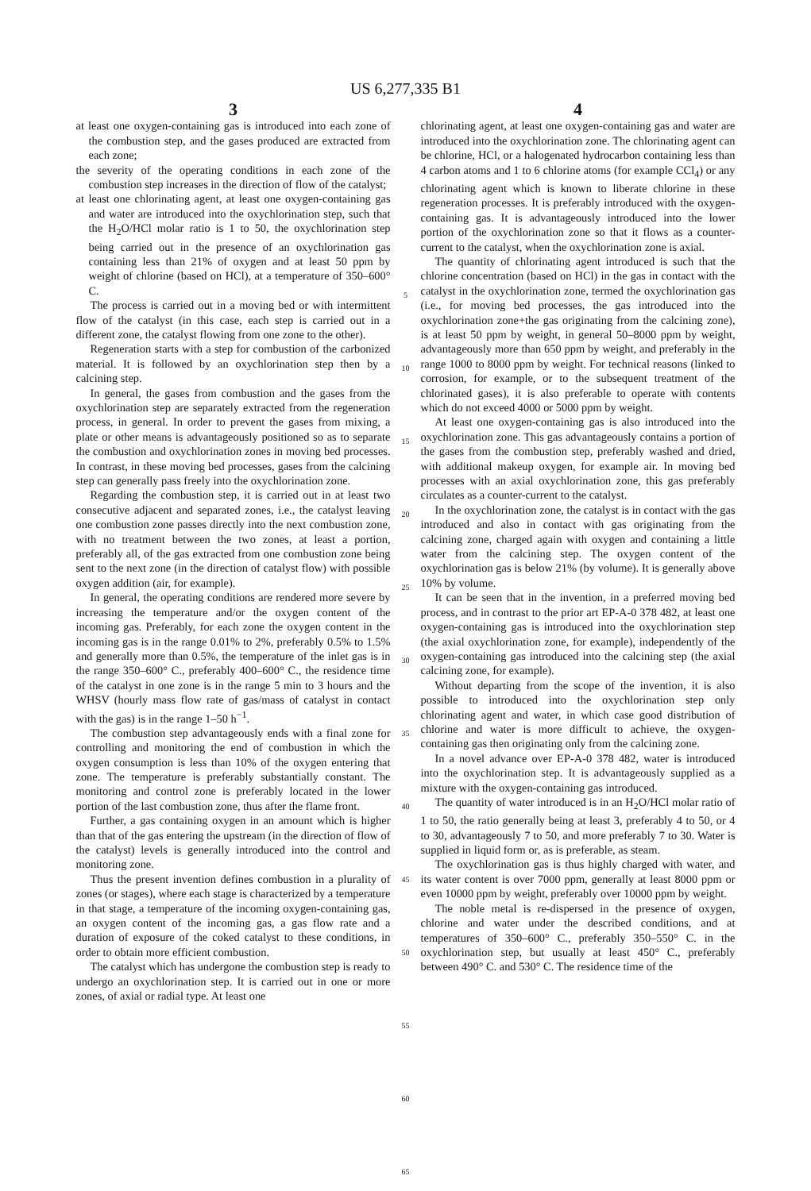US 6,277,335 B1
3
at least one oxygen-containing gas is introduced into each zone of the combustion step, and the gases produced are extracted from each zone;
the severity of the operating conditions in each zone of the combustion step increases in the direction of flow of the catalyst;
at least one chlorinating agent, at least one oxygen-containing gas and water are introduced into the oxychlorination step, such that the H<sub>2</sub>O/HCl molar ratio is 1 to 50, the oxychlorination step being carried out in the presence of an oxychlorination gas containing less than 21% of oxygen and at least 50 ppm by weight of chlorine (based on HCl), at a temperature of 350–600° C.
The process is carried out in a moving bed or with intermittent flow of the catalyst (in this case, each step is carried out in a different zone, the catalyst flowing from one zone to the other).
Regeneration starts with a step for combustion of the carbonized material. It is followed by an oxychlorination step then by a calcining step.
In general, the gases from combustion and the gases from the oxychlorination step are separately extracted from the regeneration process, in general. In order to prevent the gases from mixing, a plate or other means is advantageously positioned so as to separate the combustion and oxychlorination zones in moving bed processes. In contrast, in these moving bed processes, gases from the calcining step can generally pass freely into the oxychlorination zone.
Regarding the combustion step, it is carried out in at least two consecutive adjacent and separated zones, i.e., the catalyst leaving one combustion zone passes directly into the next combustion zone, with no treatment between the two zones, at least a portion, preferably all, of the gas extracted from one combustion zone being sent to the next zone (in the direction of catalyst flow) with possible oxygen addition (air, for example).
In general, the operating conditions are rendered more severe by increasing the temperature and/or the oxygen content of the incoming gas. Preferably, for each zone the oxygen content in the incoming gas is in the range 0.01% to 2%, preferably 0.5% to 1.5% and generally more than 0.5%, the temperature of the inlet gas is in the range 350–600° C., preferably 400–600° C., the residence time of the catalyst in one zone is in the range 5 min to 3 hours and the WHSV (hourly mass flow rate of gas/mass of catalyst in contact with the gas) is in the range 1–50 h<sup>−1</sup>.
The combustion step advantageously ends with a final zone for controlling and monitoring the end of combustion in which the oxygen consumption is less than 10% of the oxygen entering that zone. The temperature is preferably substantially constant. The monitoring and control zone is preferably located in the lower portion of the last combustion zone, thus after the flame front.
Further, a gas containing oxygen in an amount which is higher than that of the gas entering the upstream (in the direction of flow of the catalyst) levels is generally introduced into the control and monitoring zone.
Thus the present invention defines combustion in a plurality of zones (or stages), where each stage is characterized by a temperature in that stage, a temperature of the incoming oxygen-containing gas, an oxygen content of the incoming gas, a gas flow rate and a duration of exposure of the coked catalyst to these conditions, in order to obtain more efficient combustion.
The catalyst which has undergone the combustion step is ready to undergo an oxychlorination step. It is carried out in one or more zones, of axial or radial type. At least one
5
10
15
20
25
30
35
40
45
50
55
60
65
4
chlorinating agent, at least one oxygen-containing gas and water are introduced into the oxychlorination zone. The chlorinating agent can be chlorine, HCl, or a halogenated hydrocarbon containing less than 4 carbon atoms and 1 to 6 chlorine atoms (for example CCl<sub>4</sub>) or any chlorinating agent which is known to liberate chlorine in these regeneration processes. It is preferably introduced with the oxygen-containing gas. It is advantageously introduced into the lower portion of the oxychlorination zone so that it flows as a counter-current to the catalyst, when the oxychlorination zone is axial.
The quantity of chlorinating agent introduced is such that the chlorine concentration (based on HCl) in the gas in contact with the catalyst in the oxychlorination zone, termed the oxychlorination gas (i.e., for moving bed processes, the gas introduced into the oxychlorination zone+the gas originating from the calcining zone), is at least 50 ppm by weight, in general 50–8000 ppm by weight, advantageously more than 650 ppm by weight, and preferably in the range 1000 to 8000 ppm by weight. For technical reasons (linked to corrosion, for example, or to the subsequent treatment of the chlorinated gases), it is also preferable to operate with contents which do not exceed 4000 or 5000 ppm by weight.
At least one oxygen-containing gas is also introduced into the oxychlorination zone. This gas advantageously contains a portion of the gases from the combustion step, preferably washed and dried, with additional makeup oxygen, for example air. In moving bed processes with an axial oxychlorination zone, this gas preferably circulates as a counter-current to the catalyst.
In the oxychlorination zone, the catalyst is in contact with the gas introduced and also in contact with gas originating from the calcining zone, charged again with oxygen and containing a little water from the calcining step. The oxygen content of the oxychlorination gas is below 21% (by volume). It is generally above 10% by volume.
It can be seen that in the invention, in a preferred moving bed process, and in contrast to the prior art EP-A-0 378 482, at least one oxygen-containing gas is introduced into the oxychlorination step (the axial oxychlorination zone, for example), independently of the oxygen-containing gas introduced into the calcining step (the axial calcining zone, for example).
Without departing from the scope of the invention, it is also possible to introduced into the oxychlorination step only chlorinating agent and water, in which case good distribution of chlorine and water is more difficult to achieve, the oxygen-containing gas then originating only from the calcining zone.
In a novel advance over EP-A-0 378 482, water is introduced into the oxychlorination step. It is advantageously supplied as a mixture with the oxygen-containing gas introduced.
The quantity of water introduced is in an H<sub>2</sub>O/HCl molar ratio of 1 to 50, the ratio generally being at least 3, preferably 4 to 50, or 4 to 30, advantageously 7 to 50, and more preferably 7 to 30. Water is supplied in liquid form or, as is preferable, as steam.
The oxychlorination gas is thus highly charged with water, and its water content is over 7000 ppm, generally at least 8000 ppm or even 10000 ppm by weight, preferably over 10000 ppm by weight.
The noble metal is re-dispersed in the presence of oxygen, chlorine and water under the described conditions, and at temperatures of 350–600° C., preferably 350–550° C. in the oxychlorination step, but usually at least 450° C., preferably between 490° C. and 530° C. The residence time of the